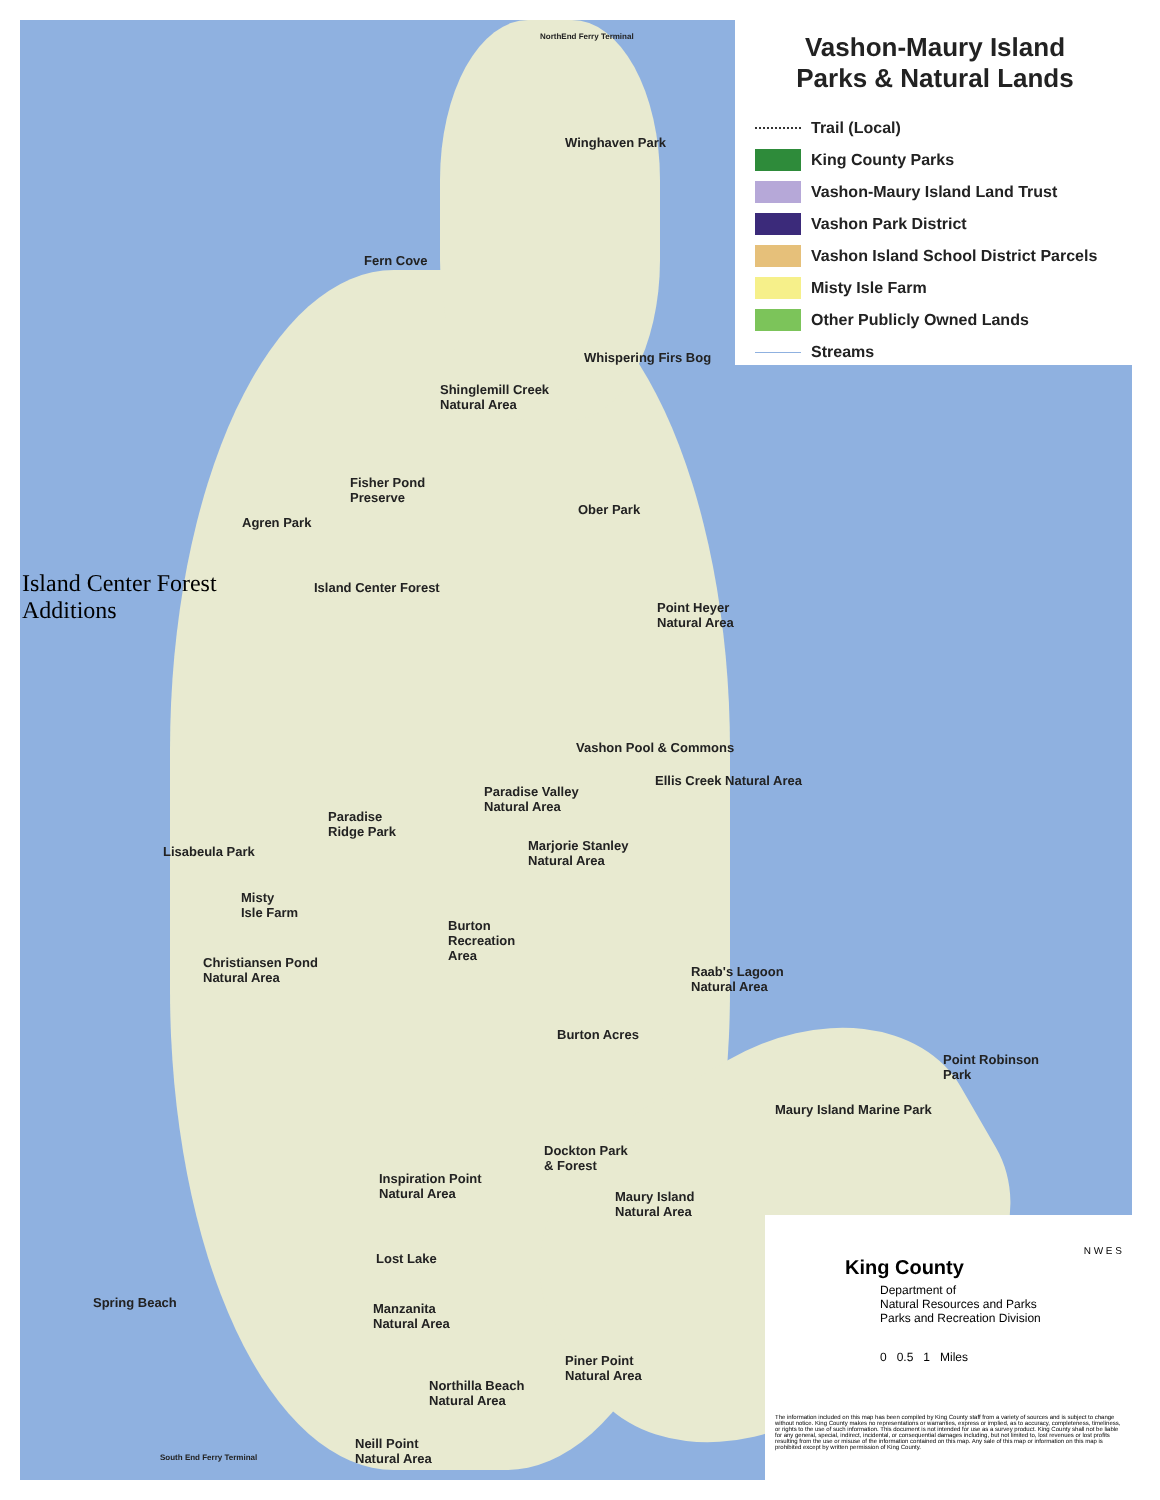Vashon-Maury Island
Parks & Natural Lands
Trail (Local)
King County Parks
Vashon-Maury Island Land Trust
Vashon Park District
Vashon Island School District Parcels
Misty Isle Farm
Other Publicly Owned Lands
Streams
NorthEnd Ferry Terminal
Winghaven Park
Fern Cove
Whispering Firs Bog
Shinglemill Creek
Natural Area
Fisher Pond
Preserve
Agren Park
Ober Park
Island Center Forest
Additions
Island Center Forest
Point Heyer
Natural Area
Vashon Pool & Commons
Ellis Creek Natural Area
Paradise Valley
Natural Area
Paradise
Ridge Park
Marjorie Stanley
Natural Area
Lisabeula Park
Misty
Isle Farm
Burton
Recreation
Area
Christiansen Pond
Natural Area
Raab's Lagoon
Natural Area
Burton Acres
Point Robinson
Park
Maury Island Marine Park
Dockton Park
& Forest
Inspiration Point
Natural Area
Maury Island
Natural Area
Lost Lake
Spring Beach
Manzanita
Natural Area
Piner Point
Natural Area
Northilla Beach
Natural Area
Neill Point
Natural Area
South End Ferry Terminal
N W E S
King County
Department of
Natural Resources and Parks
Parks and Recreation Division
0 0.5 1 Miles
The information included on this map has been compiled by King County staff from a variety of sources and is subject to change without notice. King County makes no representations or warranties, express or implied, as to accuracy, completeness, timeliness, or rights to the use of such information. This document is not intended for use as a survey product. King County shall not be liable for any general, special, indirect, incidental, or consequential damages including, but not limited to, lost revenues or lost profits resulting from the use or misuse of the information contained on this map. Any sale of this map or information on this map is prohibited except by written permission of King County.